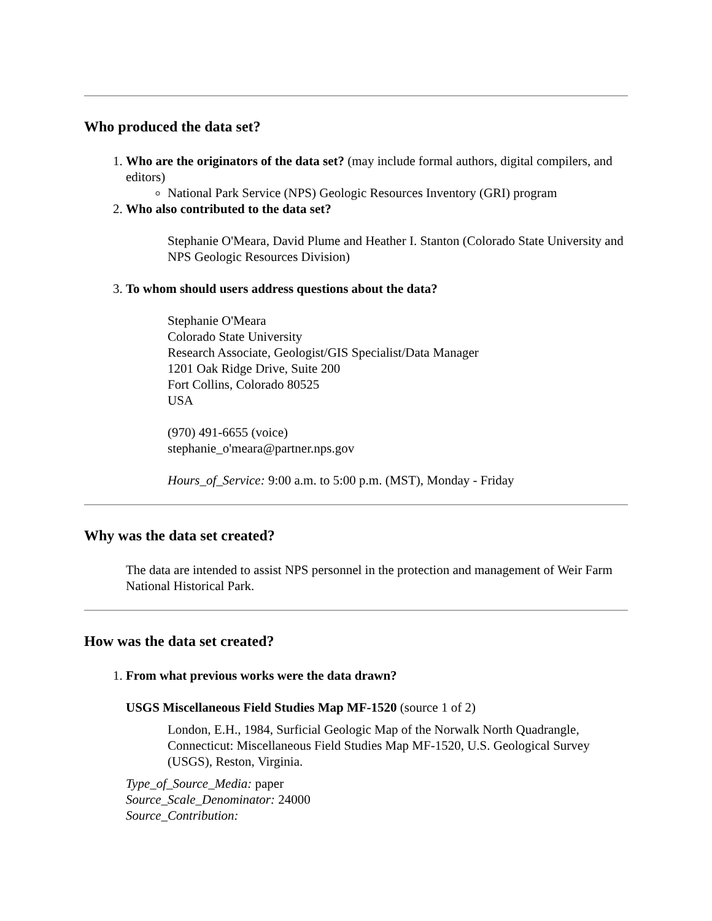Who produced the data set?
1. Who are the originators of the data set? (may include formal authors, digital compilers, and editors)
National Park Service (NPS) Geologic Resources Inventory (GRI) program
2. Who also contributed to the data set?
Stephanie O'Meara, David Plume and Heather I. Stanton (Colorado State University and NPS Geologic Resources Division)
3. To whom should users address questions about the data?
Stephanie O'Meara
Colorado State University
Research Associate, Geologist/GIS Specialist/Data Manager
1201 Oak Ridge Drive, Suite 200
Fort Collins, Colorado 80525
USA
(970) 491-6655 (voice)
stephanie_o'meara@partner.nps.gov
Hours_of_Service: 9:00 a.m. to 5:00 p.m. (MST), Monday - Friday
Why was the data set created?
The data are intended to assist NPS personnel in the protection and management of Weir Farm National Historical Park.
How was the data set created?
1. From what previous works were the data drawn?
USGS Miscellaneous Field Studies Map MF-1520 (source 1 of 2)
London, E.H., 1984, Surficial Geologic Map of the Norwalk North Quadrangle, Connecticut: Miscellaneous Field Studies Map MF-1520, U.S. Geological Survey (USGS), Reston, Virginia.
Type_of_Source_Media: paper
Source_Scale_Denominator: 24000
Source_Contribution: